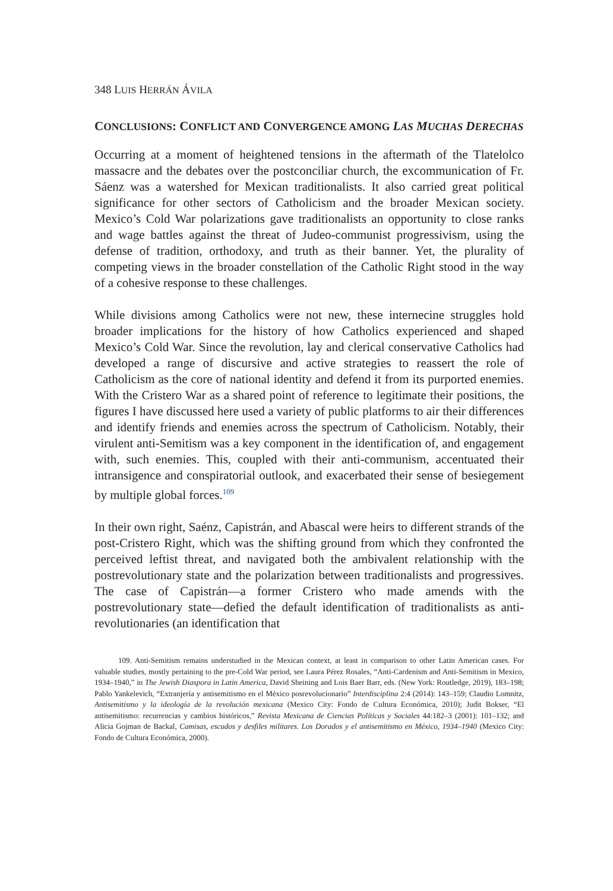348 LUIS HERRÁN ÁVILA
CONCLUSIONS: CONFLICT AND CONVERGENCE AMONG LAS MUCHAS DERECHAS
Occurring at a moment of heightened tensions in the aftermath of the Tlatelolco massacre and the debates over the postconciliar church, the excommunication of Fr. Sáenz was a watershed for Mexican traditionalists. It also carried great political significance for other sectors of Catholicism and the broader Mexican society. Mexico’s Cold War polarizations gave traditionalists an opportunity to close ranks and wage battles against the threat of Judeo-communist progressivism, using the defense of tradition, orthodoxy, and truth as their banner. Yet, the plurality of competing views in the broader constellation of the Catholic Right stood in the way of a cohesive response to these challenges.
While divisions among Catholics were not new, these internecine struggles hold broader implications for the history of how Catholics experienced and shaped Mexico’s Cold War. Since the revolution, lay and clerical conservative Catholics had developed a range of discursive and active strategies to reassert the role of Catholicism as the core of national identity and defend it from its purported enemies. With the Cristero War as a shared point of reference to legitimate their positions, the figures I have discussed here used a variety of public platforms to air their differences and identify friends and enemies across the spectrum of Catholicism. Notably, their virulent anti-Semitism was a key component in the identification of, and engagement with, such enemies. This, coupled with their anti-communism, accentuated their intransigence and conspiratorial outlook, and exacerbated their sense of besiegement by multiple global forces.<sup>109</sup>
In their own right, Saénz, Capistrán, and Abascal were heirs to different strands of the post-Cristero Right, which was the shifting ground from which they confronted the perceived leftist threat, and navigated both the ambivalent relationship with the postrevolutionary state and the polarization between traditionalists and progressives. The case of Capistrán—a former Cristero who made amends with the postrevolutionary state—defied the default identification of traditionalists as anti-revolutionaries (an identification that
109. Anti-Semitism remains understudied in the Mexican context, at least in comparison to other Latin American cases. For valuable studies, mostly pertaining to the pre-Cold War period, see Laura Pérez Rosales, “Anti-Cardenism and Anti-Semitism in Mexico, 1934–1940,” in The Jewish Diaspora in Latin America, David Sheining and Lois Baer Barr, eds. (New York: Routledge, 2019), 183–198; Pablo Yankelevich, “Extranjería y antisemitismo en el México posrevolucionario” Interdisciplina 2:4 (2014): 143–159; Claudio Lomnitz, Antisemitismo y la ideología de la revolución mexicana (Mexico City: Fondo de Cultura Económica, 2010); Judit Bokser, “El antisemitismo: recurrencias y cambios históricos,” Revista Mexicana de Ciencias Políticas y Sociales 44:182–3 (2001): 101–132; and Alicia Gojman de Backal, Camisas, escudos y desfiles militares. Los Dorados y el antisemitismo en México, 1934–1940 (Mexico City: Fondo de Cultura Económica, 2000).